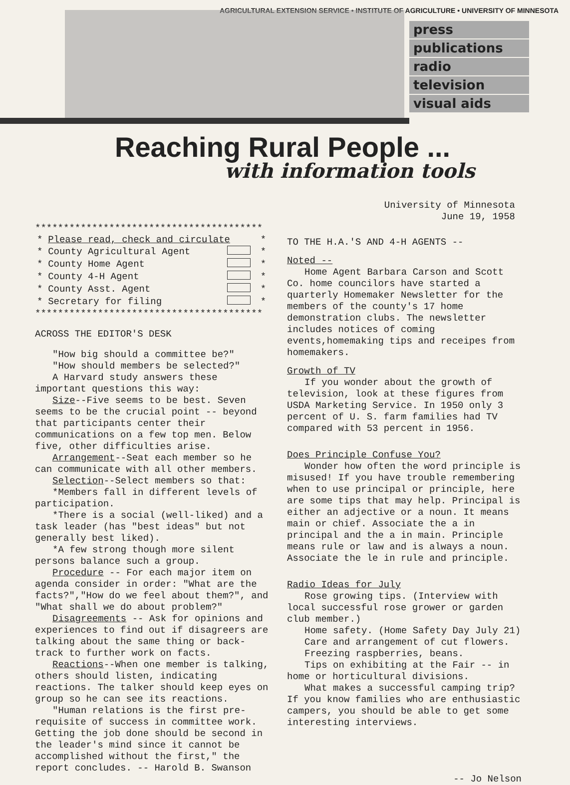AGRICULTURAL EXTENSION SERVICE • INSTITUTE OF AGRICULTURE • UNIVERSITY OF MINNESOTA
press
publications
radio
television
visual aids
Reaching Rural People ...
with information tools
University of Minnesota
June 19, 1958
****************************************
| * | Please read, check and circulate | | * |
| * | County Agricultural Agent | | * |
| * | County Home Agent | | * |
| * | County 4-H Agent | | * |
| * | County Asst. Agent | | * |
| * | Secretary for filing | | * |
****************************************
ACROSS THE EDITOR'S DESK
"How big should a committee be?"
"How should members be selected?"
A Harvard study answers these important questions this way:
Size--Five seems to be best. Seven seems to be the crucial point -- beyond that participants center their communications on a few top men. Below five, other difficulties arise.
Arrangement--Seat each member so he can communicate with all other members.
Selection--Select members so that:
*Members fall in different levels of participation.
*There is a social (well-liked) and a task leader (has "best ideas" but not generally best liked).
*A few strong though more silent persons balance such a group.
Procedure -- For each major item on agenda consider in order: "What are the facts?","How do we feel about them?", and "What shall we do about problem?"
Disagreements -- Ask for opinions and experiences to find out if disagreers are talking about the same thing or back-track to further work on facts.
Reactions--When one member is talking, others should listen, indicating reactions. The talker should keep eyes on group so he can see its reactions.
"Human relations is the first pre-requisite of success in committee work. Getting the job done should be second in the leader's mind since it cannot be accomplished without the first," the report concludes. -- Harold B. Swanson
TO THE H.A.'S AND 4-H AGENTS --
Noted --
Home Agent Barbara Carson and Scott Co. home councilors have started a quarterly Homemaker Newsletter for the members of the county's 17 home demonstration clubs. The newsletter includes notices of coming events,homemaking tips and receipes from homemakers.
Growth of TV
If you wonder about the growth of television, look at these figures from USDA Marketing Service. In 1950 only 3 percent of U. S. farm families had TV compared with 53 percent in 1956.
Does Principle Confuse You?
Wonder how often the word principle is misused! If you have trouble remembering when to use principal or principle, here are some tips that may help. Principal is either an adjective or a noun. It means main or chief. Associate the a in principal and the a in main. Principle means rule or law and is always a noun. Associate the le in rule and principle.
Radio Ideas for July
Rose growing tips. (Interview with local successful rose grower or garden club member.)
Home safety. (Home Safety Day July 21)
Care and arrangement of cut flowers.
Freezing raspberries, beans.
Tips on exhibiting at the Fair -- in home or horticultural divisions.
What makes a successful camping trip? If you know families who are enthusiastic campers, you should be able to get some interesting interviews.
-- Jo Nelson